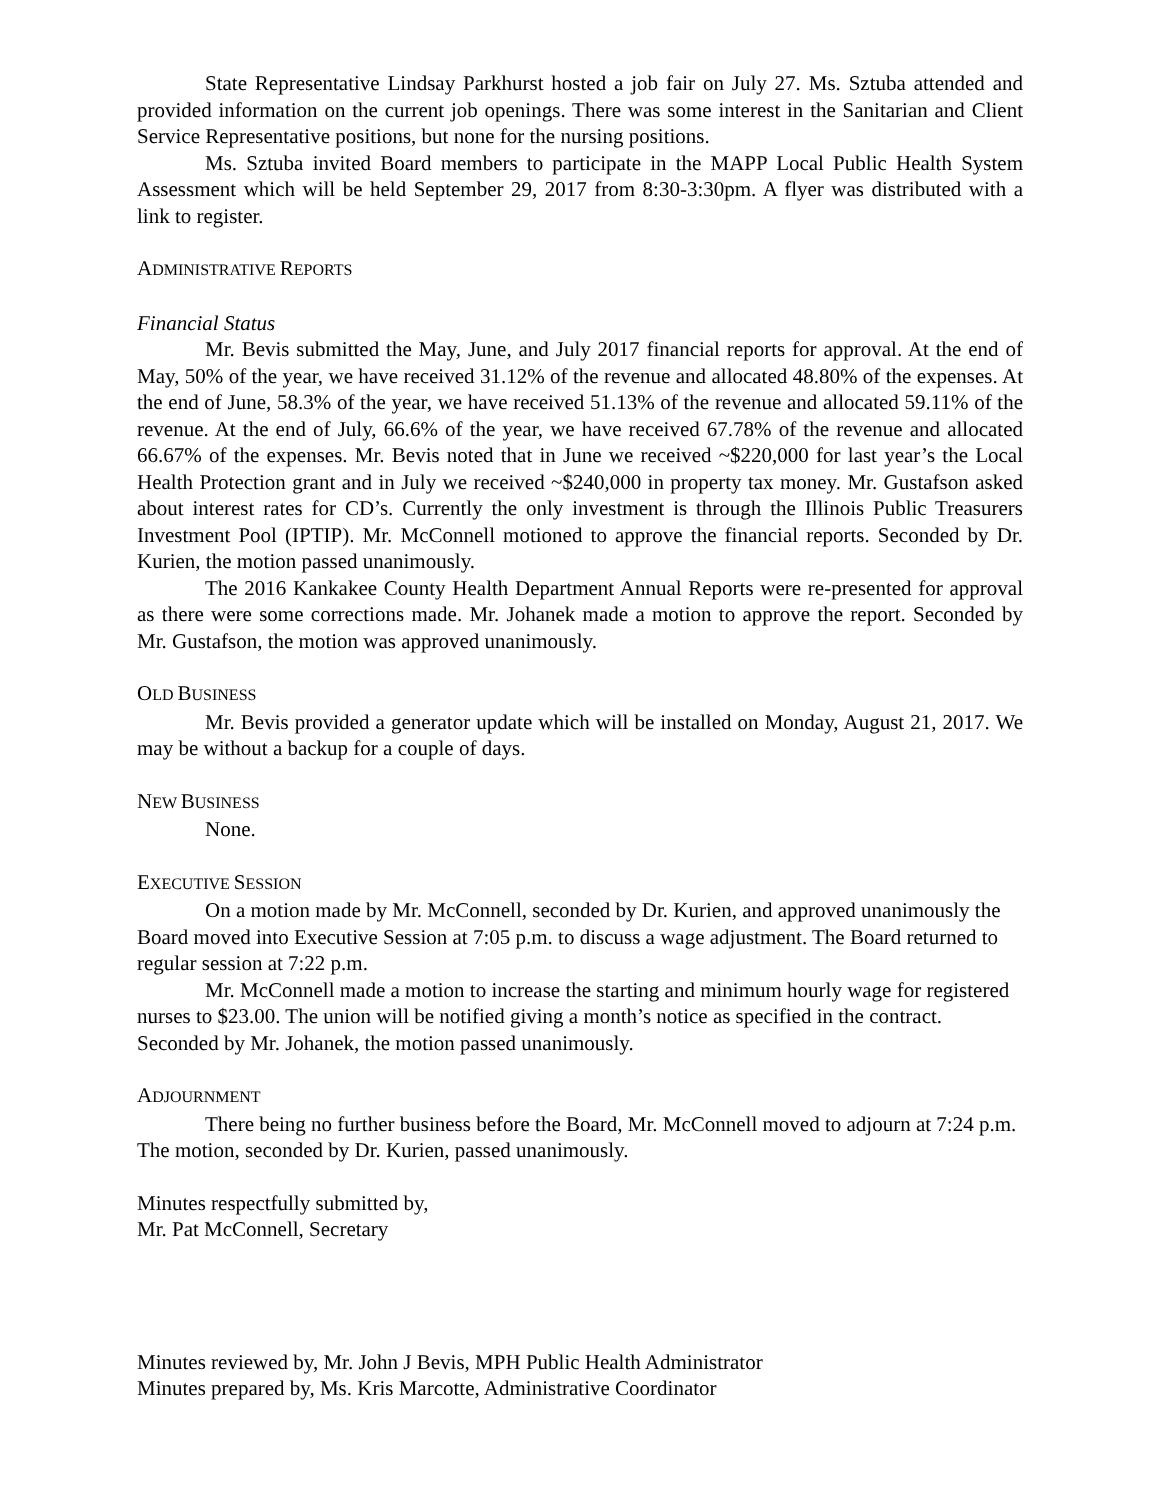State Representative Lindsay Parkhurst hosted a job fair on July 27. Ms. Sztuba attended and provided information on the current job openings. There was some interest in the Sanitarian and Client Service Representative positions, but none for the nursing positions.
Ms. Sztuba invited Board members to participate in the MAPP Local Public Health System Assessment which will be held September 29, 2017 from 8:30-3:30pm. A flyer was distributed with a link to register.
ADMINISTRATIVE REPORTS
Financial Status
Mr. Bevis submitted the May, June, and July 2017 financial reports for approval. At the end of May, 50% of the year, we have received 31.12% of the revenue and allocated 48.80% of the expenses. At the end of June, 58.3% of the year, we have received 51.13% of the revenue and allocated 59.11% of the revenue. At the end of July, 66.6% of the year, we have received 67.78% of the revenue and allocated 66.67% of the expenses. Mr. Bevis noted that in June we received ~$220,000 for last year’s the Local Health Protection grant and in July we received ~$240,000 in property tax money. Mr. Gustafson asked about interest rates for CD’s. Currently the only investment is through the Illinois Public Treasurers Investment Pool (IPTIP). Mr. McConnell motioned to approve the financial reports. Seconded by Dr. Kurien, the motion passed unanimously.
The 2016 Kankakee County Health Department Annual Reports were re-presented for approval as there were some corrections made. Mr. Johanek made a motion to approve the report. Seconded by Mr. Gustafson, the motion was approved unanimously.
OLD BUSINESS
Mr. Bevis provided a generator update which will be installed on Monday, August 21, 2017. We may be without a backup for a couple of days.
NEW BUSINESS
None.
EXECUTIVE SESSION
On a motion made by Mr. McConnell, seconded by Dr. Kurien, and approved unanimously the Board moved into Executive Session at 7:05 p.m. to discuss a wage adjustment. The Board returned to regular session at 7:22 p.m.
Mr. McConnell made a motion to increase the starting and minimum hourly wage for registered nurses to $23.00. The union will be notified giving a month’s notice as specified in the contract. Seconded by Mr. Johanek, the motion passed unanimously.
ADJOURNMENT
There being no further business before the Board, Mr. McConnell moved to adjourn at 7:24 p.m. The motion, seconded by Dr. Kurien, passed unanimously.
Minutes respectfully submitted by,
Mr. Pat McConnell, Secretary
Minutes reviewed by, Mr. John J Bevis, MPH Public Health Administrator
Minutes prepared by, Ms. Kris Marcotte, Administrative Coordinator